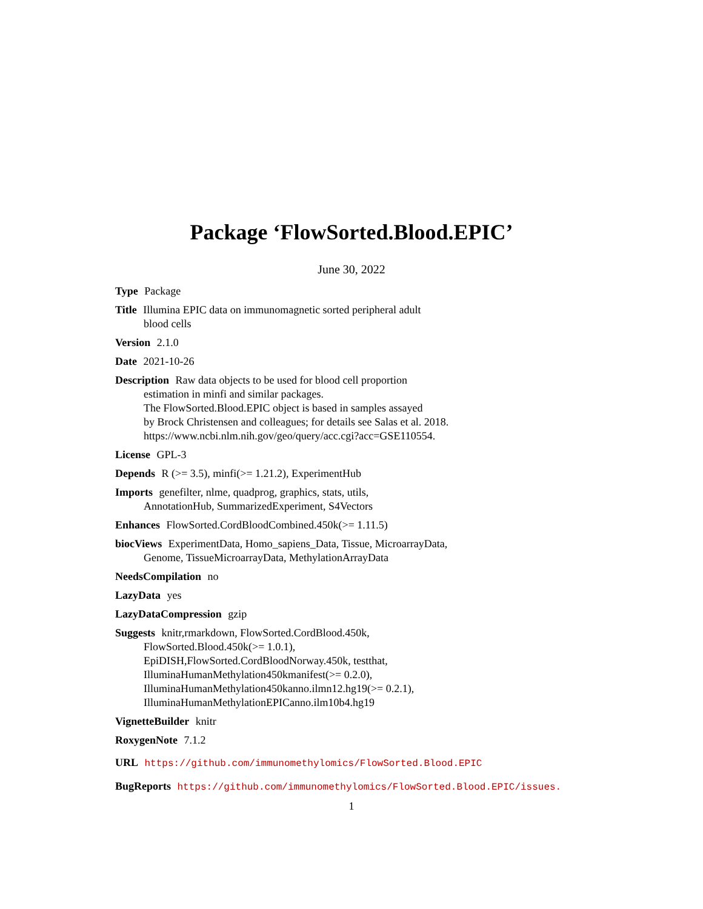Package ‘FlowSorted.Blood.EPIC’
June 30, 2022
Type Package
Title Illumina EPIC data on immunomagnetic sorted peripheral adult
blood cells
Version 2.1.0
Date 2021-10-26
Description Raw data objects to be used for blood cell proportion
estimation in minfi and similar packages.
The FlowSorted.Blood.EPIC object is based in samples assayed
by Brock Christensen and colleagues; for details see Salas et al. 2018.
https://www.ncbi.nlm.nih.gov/geo/query/acc.cgi?acc=GSE110554.
License GPL-3
Depends R (>= 3.5), minfi(>= 1.21.2), ExperimentHub
Imports genefilter, nlme, quadprog, graphics, stats, utils,
AnnotationHub, SummarizedExperiment, S4Vectors
Enhances FlowSorted.CordBloodCombined.450k(>= 1.11.5)
biocViews ExperimentData, Homo_sapiens_Data, Tissue, MicroarrayData,
Genome, TissueMicroarrayData, MethylationArrayData
NeedsCompilation no
LazyData yes
LazyDataCompression gzip
Suggests knitr,rmarkdown, FlowSorted.CordBlood.450k,
FlowSorted.Blood.450k(>= 1.0.1),
EpiDISH,FlowSorted.CordBloodNorway.450k, testthat,
IlluminaHumanMethylation450kmanifest(>= 0.2.0),
IlluminaHumanMethylation450kanno.ilmn12.hg19(>= 0.2.1),
IlluminaHumanMethylationEPICanno.ilm10b4.hg19
VignetteBuilder knitr
RoxygenNote 7.1.2
URL https://github.com/immunomethylomics/FlowSorted.Blood.EPIC
BugReports https://github.com/immunomethylomics/FlowSorted.Blood.EPIC/issues.
1